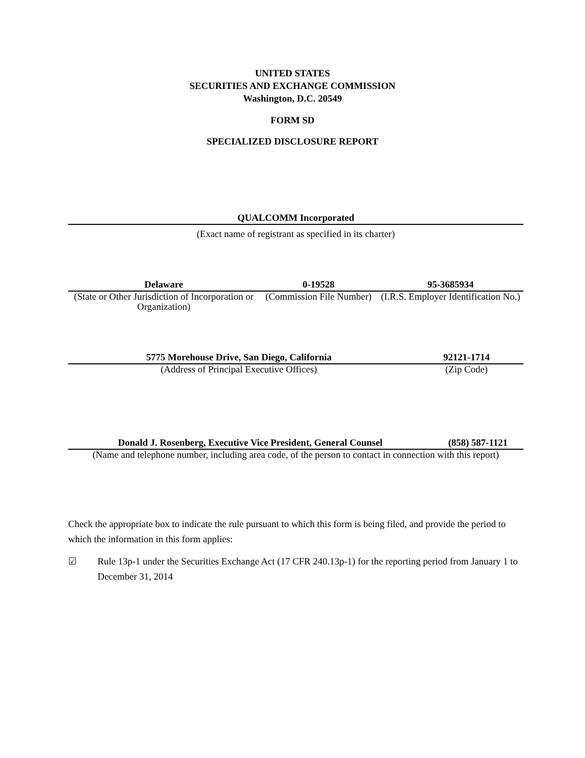UNITED STATES
SECURITIES AND EXCHANGE COMMISSION
Washington, D.C. 20549
FORM SD
SPECIALIZED DISCLOSURE REPORT
| QUALCOMM Incorporated |
| (Exact name of registrant as specified in its charter) |
| Delaware | 0-19528 | 95-3685934 |
| (State or Other Jurisdiction of Incorporation or Organization) | (Commission File Number) | (I.R.S. Employer Identification No.) |
| 5775 Morehouse Drive, San Diego, California | 92121-1714 |
| (Address of Principal Executive Offices) | (Zip Code) |
| Donald J. Rosenberg, Executive Vice President, General Counsel | (858) 587-1121 |
| (Name and telephone number, including area code, of the person to contact in connection with this report) | |
Check the appropriate box to indicate the rule pursuant to which this form is being filed, and provide the period to which the information in this form applies:
☑ Rule 13p-1 under the Securities Exchange Act (17 CFR 240.13p-1) for the reporting period from January 1 to December 31, 2014